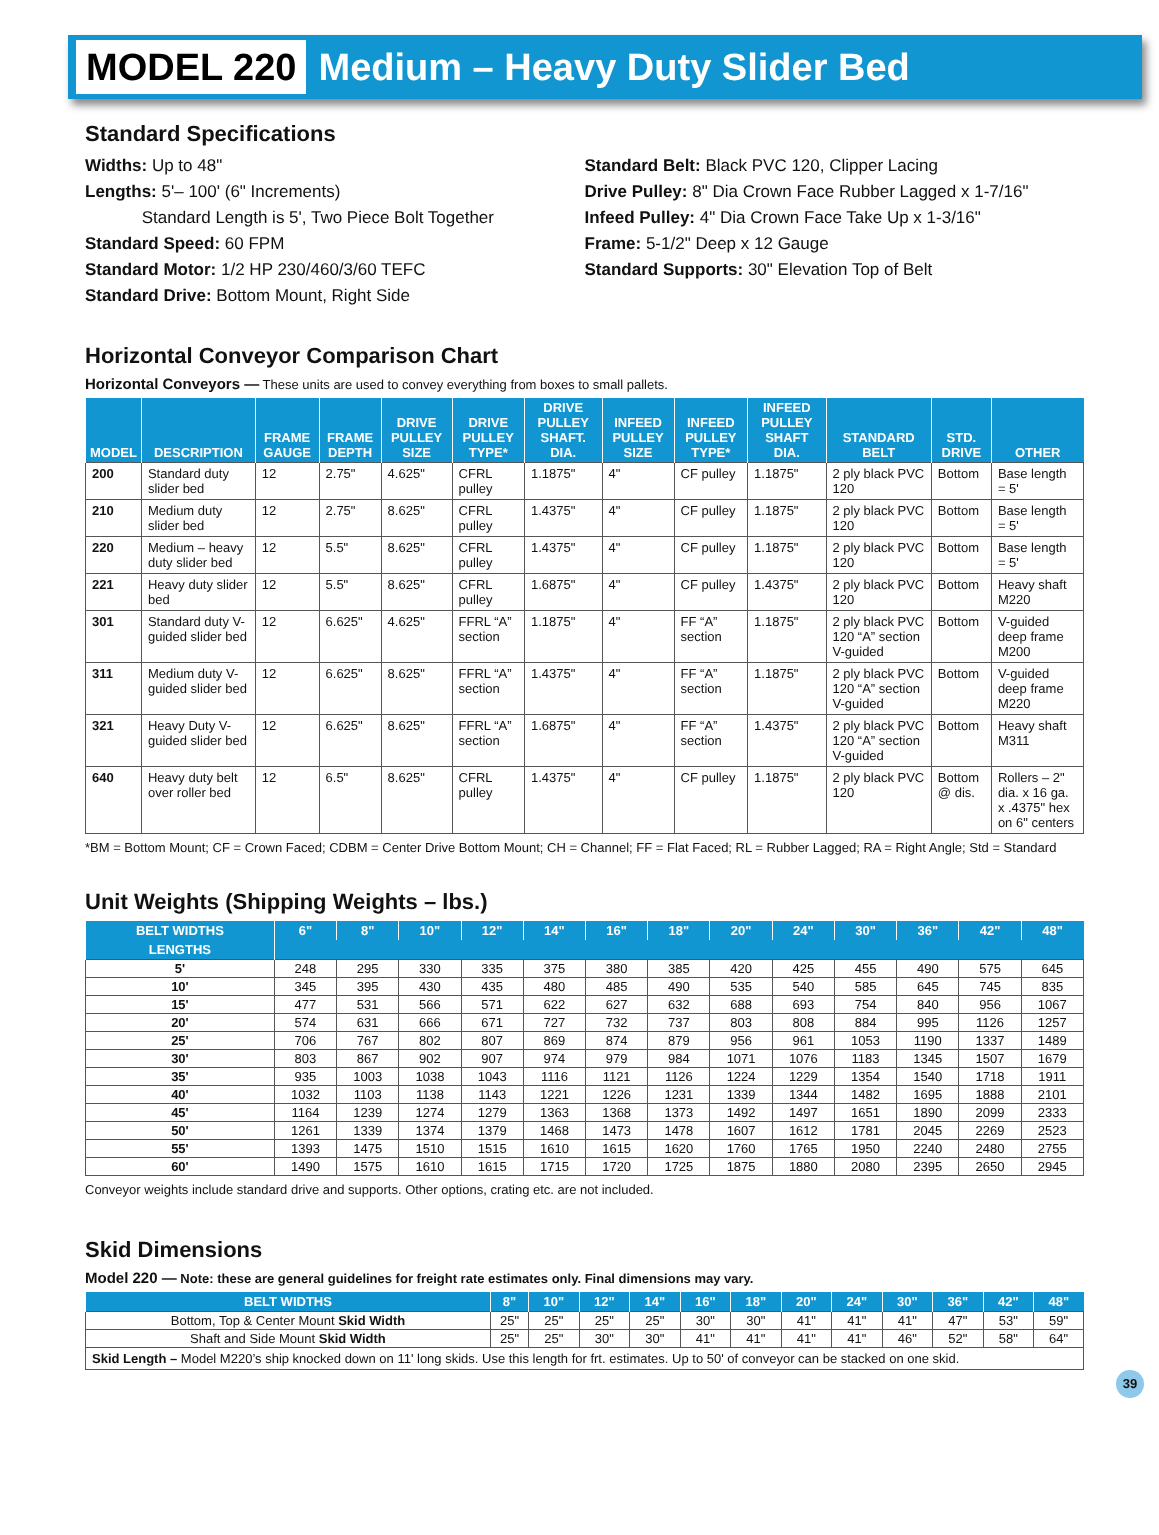MODEL 220 Medium – Heavy Duty Slider Bed
Standard Specifications
Widths: Up to 48"
Lengths: 5'– 100' (6" Increments)
Standard Length is 5', Two Piece Bolt Together
Standard Speed: 60 FPM
Standard Motor: 1/2 HP 230/460/3/60 TEFC
Standard Drive: Bottom Mount, Right Side
Standard Belt: Black PVC 120, Clipper Lacing
Drive Pulley: 8" Dia Crown Face Rubber Lagged x 1-7/16"
Infeed Pulley: 4" Dia Crown Face Take Up x 1-3/16"
Frame: 5-1/2" Deep x 12 Gauge
Standard Supports: 30" Elevation Top of Belt
Horizontal Conveyor Comparison Chart
Horizontal Conveyors — These units are used to convey everything from boxes to small pallets.
| MODEL | DESCRIPTION | FRAME GAUGE | FRAME DEPTH | DRIVE PULLEY SIZE | DRIVE PULLEY TYPE* | DRIVE PULLEY SHAFT. DIA. | INFEED PULLEY SIZE | INFEED PULLEY TYPE* | INFEED PULLEY SHAFT DIA. | STANDARD BELT | STD. DRIVE | OTHER |
| --- | --- | --- | --- | --- | --- | --- | --- | --- | --- | --- | --- | --- |
| 200 | Standard duty slider bed | 12 | 2.75" | 4.625" | CFRL pulley | 1.1875" | 4" | CF pulley | 1.1875" | 2 ply black PVC 120 | Bottom | Base length = 5' |
| 210 | Medium duty slider bed | 12 | 2.75" | 8.625" | CFRL pulley | 1.4375" | 4" | CF pulley | 1.1875" | 2 ply black PVC 120 | Bottom | Base length = 5' |
| 220 | Medium – heavy duty slider bed | 12 | 5.5" | 8.625" | CFRL pulley | 1.4375" | 4" | CF pulley | 1.1875" | 2 ply black PVC 120 | Bottom | Base length = 5' |
| 221 | Heavy duty slider bed | 12 | 5.5" | 8.625" | CFRL pulley | 1.6875" | 4" | CF pulley | 1.4375" | 2 ply black PVC 120 | Bottom | Heavy shaft M220 |
| 301 | Standard duty V-guided slider bed | 12 | 6.625" | 4.625" | FFRL “A” section | 1.1875" | 4" | FF “A” section | 1.1875" | 2 ply black PVC 120 “A” section V-guided | Bottom | V-guided deep frame M200 |
| 311 | Medium duty V-guided slider bed | 12 | 6.625" | 8.625" | FFRL “A” section | 1.4375" | 4" | FF “A” section | 1.1875" | 2 ply black PVC 120 “A” section V-guided | Bottom | V-guided deep frame M220 |
| 321 | Heavy Duty V-guided slider bed | 12 | 6.625" | 8.625" | FFRL “A” section | 1.6875" | 4" | FF “A” section | 1.4375" | 2 ply black PVC 120 “A” section V-guided | Bottom | Heavy shaft M311 |
| 640 | Heavy duty belt over roller bed | 12 | 6.5" | 8.625" | CFRL pulley | 1.4375" | 4" | CF pulley | 1.1875" | 2 ply black PVC 120 | Bottom @ dis. | Rollers – 2" dia. x 16 ga. x .4375" hex on 6" centers |
*BM = Bottom Mount; CF = Crown Faced; CDBM = Center Drive Bottom Mount; CH = Channel; FF = Flat Faced; RL = Rubber Lagged; RA = Right Angle; Std = Standard
Unit Weights (Shipping Weights – lbs.)
| BELT WIDTHS | 6" | 8" | 10" | 12" | 14" | 16" | 18" | 20" | 24" | 30" | 36" | 42" | 48" |
| --- | --- | --- | --- | --- | --- | --- | --- | --- | --- | --- | --- | --- | --- |
| LENGTHS | | | | | | | | | | | | | |
| 5' | 248 | 295 | 330 | 335 | 375 | 380 | 385 | 420 | 425 | 455 | 490 | 575 | 645 |
| 10' | 345 | 395 | 430 | 435 | 480 | 485 | 490 | 535 | 540 | 585 | 645 | 745 | 835 |
| 15' | 477 | 531 | 566 | 571 | 622 | 627 | 632 | 688 | 693 | 754 | 840 | 956 | 1067 |
| 20' | 574 | 631 | 666 | 671 | 727 | 732 | 737 | 803 | 808 | 884 | 995 | 1126 | 1257 |
| 25' | 706 | 767 | 802 | 807 | 869 | 874 | 879 | 956 | 961 | 1053 | 1190 | 1337 | 1489 |
| 30' | 803 | 867 | 902 | 907 | 974 | 979 | 984 | 1071 | 1076 | 1183 | 1345 | 1507 | 1679 |
| 35' | 935 | 1003 | 1038 | 1043 | 1116 | 1121 | 1126 | 1224 | 1229 | 1354 | 1540 | 1718 | 1911 |
| 40' | 1032 | 1103 | 1138 | 1143 | 1221 | 1226 | 1231 | 1339 | 1344 | 1482 | 1695 | 1888 | 2101 |
| 45' | 1164 | 1239 | 1274 | 1279 | 1363 | 1368 | 1373 | 1492 | 1497 | 1651 | 1890 | 2099 | 2333 |
| 50' | 1261 | 1339 | 1374 | 1379 | 1468 | 1473 | 1478 | 1607 | 1612 | 1781 | 2045 | 2269 | 2523 |
| 55' | 1393 | 1475 | 1510 | 1515 | 1610 | 1615 | 1620 | 1760 | 1765 | 1950 | 2240 | 2480 | 2755 |
| 60' | 1490 | 1575 | 1610 | 1615 | 1715 | 1720 | 1725 | 1875 | 1880 | 2080 | 2395 | 2650 | 2945 |
Conveyor weights include standard drive and supports. Other options, crating etc. are not included.
Skid Dimensions
Model 220 — Note: these are general guidelines for freight rate estimates only. Final dimensions may vary.
| BELT WIDTHS | 8" | 10" | 12" | 14" | 16" | 18" | 20" | 24" | 30" | 36" | 42" | 48" |
| --- | --- | --- | --- | --- | --- | --- | --- | --- | --- | --- | --- | --- |
| Bottom, Top & Center Mount Skid Width | 25" | 25" | 25" | 25" | 30" | 30" | 41" | 41" | 41" | 47" | 53" | 59" |
| Shaft and Side Mount Skid Width | 25" | 25" | 30" | 30" | 41" | 41" | 41" | 41" | 46" | 52" | 58" | 64" |
| Skid Length – Model M220’s ship knocked down on 11' long skids. Use this length for frt. estimates. Up to 50' of conveyor can be stacked on one skid. | | | | | | | | | | | | |
39